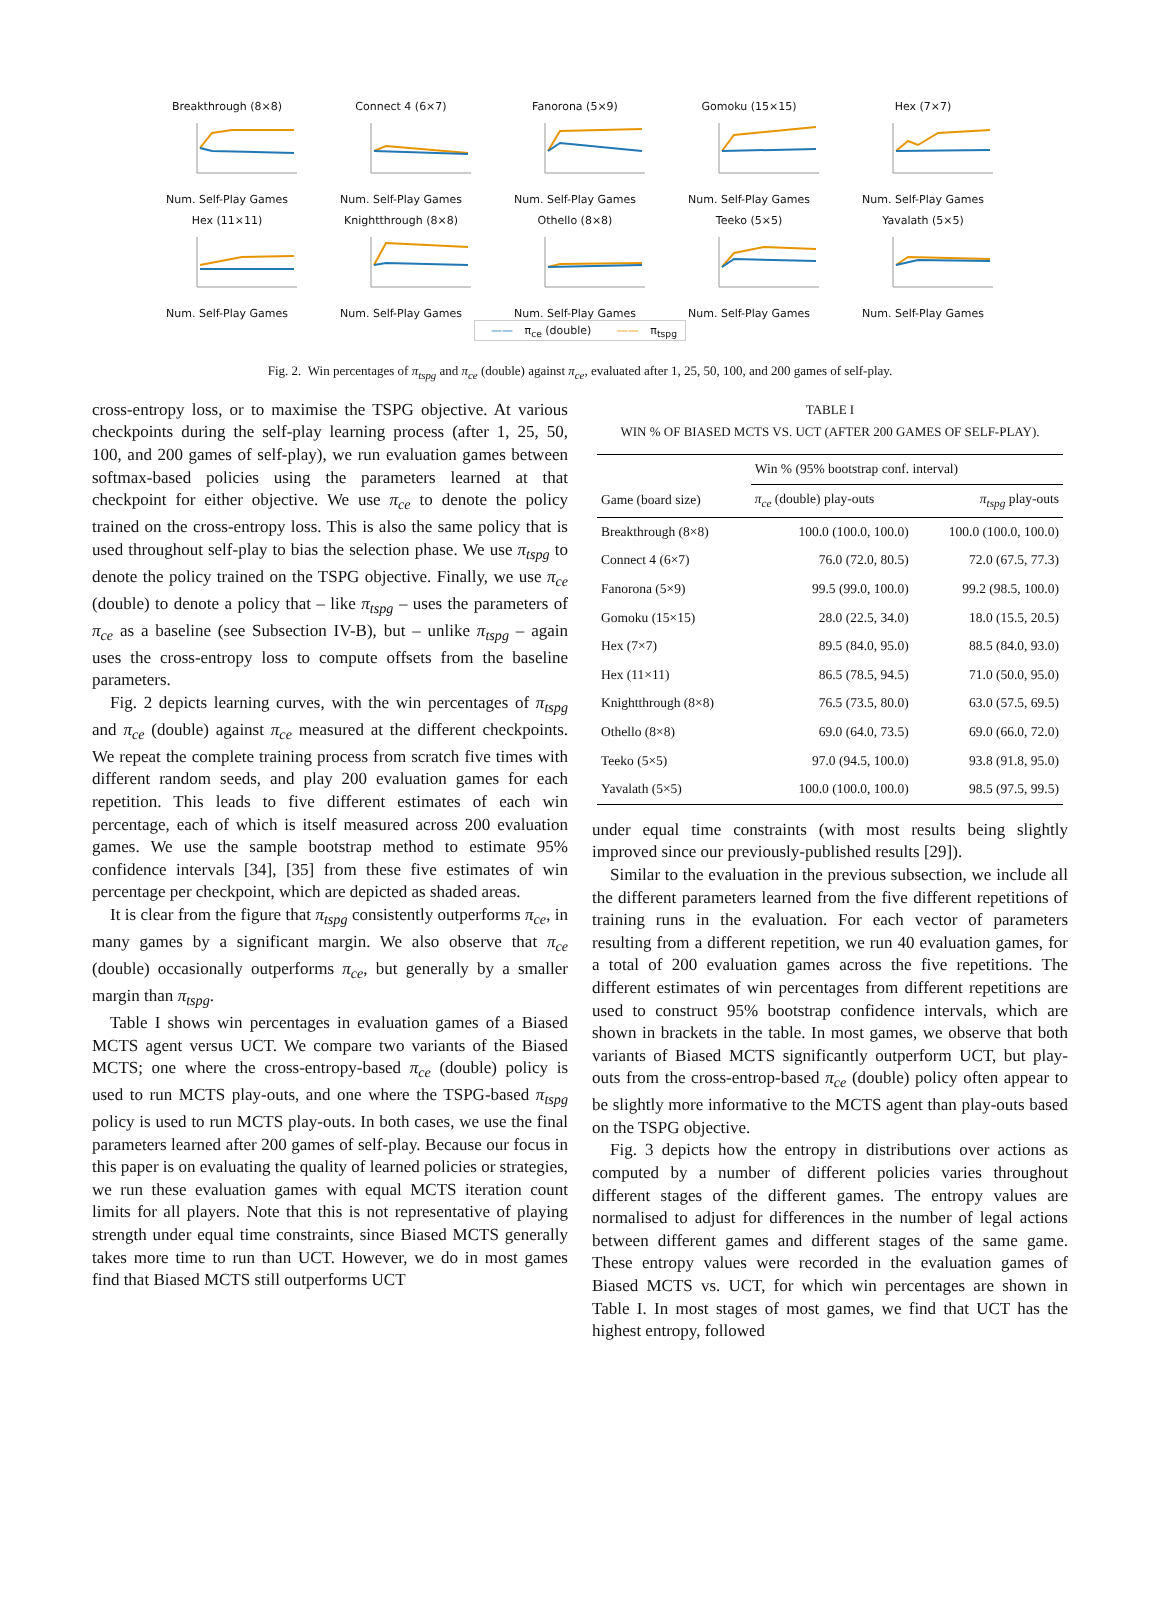Breakthrough (8×8)Num. Self-Play Games
Connect 4 (6×7)Num. Self-Play Games
Fanorona (5×9)Num. Self-Play Games
Gomoku (15×15)Num. Self-Play Games
Hex (7×7)Num. Self-Play Games
Hex (11×11)Num. Self-Play Games
Knightthrough (8×8)Num. Self-Play Games
Othello (8×8)Num. Self-Play Games
Teeko (5×5)Num. Self-Play Games
Yavalath (5×5)Num. Self-Play Games
—— π<sub>ce</sub> (double) —— π<sub>tspg</sub>
Fig. 2. Win percentages of π<sub>tspg</sub> and π<sub>ce</sub> (double) against π<sub>ce</sub>, evaluated after 1, 25, 50, 100, and 200 games of self-play.
cross-entropy loss, or to maximise the TSPG objective. At various checkpoints during the self-play learning process (after 1, 25, 50, 100, and 200 games of self-play), we run evaluation games between softmax-based policies using the parameters learned at that checkpoint for either objective. We use π<sub>ce</sub> to denote the policy trained on the cross-entropy loss. This is also the same policy that is used throughout self-play to bias the selection phase. We use π<sub>tspg</sub> to denote the policy trained on the TSPG objective. Finally, we use π<sub>ce</sub> (double) to denote a policy that – like π<sub>tspg</sub> – uses the parameters of π<sub>ce</sub> as a baseline (see Subsection IV-B), but – unlike π<sub>tspg</sub> – again uses the cross-entropy loss to compute offsets from the baseline parameters.
Fig. 2 depicts learning curves, with the win percentages of π<sub>tspg</sub> and π<sub>ce</sub> (double) against π<sub>ce</sub> measured at the different checkpoints. We repeat the complete training process from scratch five times with different random seeds, and play 200 evaluation games for each repetition. This leads to five different estimates of each win percentage, each of which is itself measured across 200 evaluation games. We use the sample bootstrap method to estimate 95% confidence intervals [34], [35] from these five estimates of win percentage per checkpoint, which are depicted as shaded areas.
It is clear from the figure that π<sub>tspg</sub> consistently outperforms π<sub>ce</sub>, in many games by a significant margin. We also observe that π<sub>ce</sub> (double) occasionally outperforms π<sub>ce</sub>, but generally by a smaller margin than π<sub>tspg</sub>.
Table I shows win percentages in evaluation games of a Biased MCTS agent versus UCT. We compare two variants of the Biased MCTS; one where the cross-entropy-based π<sub>ce</sub> (double) policy is used to run MCTS play-outs, and one where the TSPG-based π<sub>tspg</sub> policy is used to run MCTS play-outs. In both cases, we use the final parameters learned after 200 games of self-play. Because our focus in this paper is on evaluating the quality of learned policies or strategies, we run these evaluation games with equal MCTS iteration count limits for all players. Note that this is not representative of playing strength under equal time constraints, since Biased MCTS generally takes more time to run than UCT. However, we do in most games find that Biased MCTS still outperforms UCT
TABLE I
WIN % OF BIASED MCTS VS. UCT (AFTER 200 GAMES OF SELF-PLAY).
| | Win % (95% bootstrap conf. interval) | |
| --- | --- | --- |
| Game (board size) | π<sub>ce</sub> (double) play-outs | π<sub>tspg</sub> play-outs |
| Breakthrough (8×8) | 100.0 (100.0, 100.0) | 100.0 (100.0, 100.0) |
| Connect 4 (6×7) | 76.0 (72.0, 80.5) | 72.0 (67.5, 77.3) |
| Fanorona (5×9) | 99.5 (99.0, 100.0) | 99.2 (98.5, 100.0) |
| Gomoku (15×15) | 28.0 (22.5, 34.0) | 18.0 (15.5, 20.5) |
| Hex (7×7) | 89.5 (84.0, 95.0) | 88.5 (84.0, 93.0) |
| Hex (11×11) | 86.5 (78.5, 94.5) | 71.0 (50.0, 95.0) |
| Knightthrough (8×8) | 76.5 (73.5, 80.0) | 63.0 (57.5, 69.5) |
| Othello (8×8) | 69.0 (64.0, 73.5) | 69.0 (66.0, 72.0) |
| Teeko (5×5) | 97.0 (94.5, 100.0) | 93.8 (91.8, 95.0) |
| Yavalath (5×5) | 100.0 (100.0, 100.0) | 98.5 (97.5, 99.5) |
under equal time constraints (with most results being slightly improved since our previously-published results [29]).
Similar to the evaluation in the previous subsection, we include all the different parameters learned from the five different repetitions of training runs in the evaluation. For each vector of parameters resulting from a different repetition, we run 40 evaluation games, for a total of 200 evaluation games across the five repetitions. The different estimates of win percentages from different repetitions are used to construct 95% bootstrap confidence intervals, which are shown in brackets in the table. In most games, we observe that both variants of Biased MCTS significantly outperform UCT, but play-outs from the cross-entrop-based π<sub>ce</sub> (double) policy often appear to be slightly more informative to the MCTS agent than play-outs based on the TSPG objective.
Fig. 3 depicts how the entropy in distributions over actions as computed by a number of different policies varies throughout different stages of the different games. The entropy values are normalised to adjust for differences in the number of legal actions between different games and different stages of the same game. These entropy values were recorded in the evaluation games of Biased MCTS vs. UCT, for which win percentages are shown in Table I. In most stages of most games, we find that UCT has the highest entropy, followed